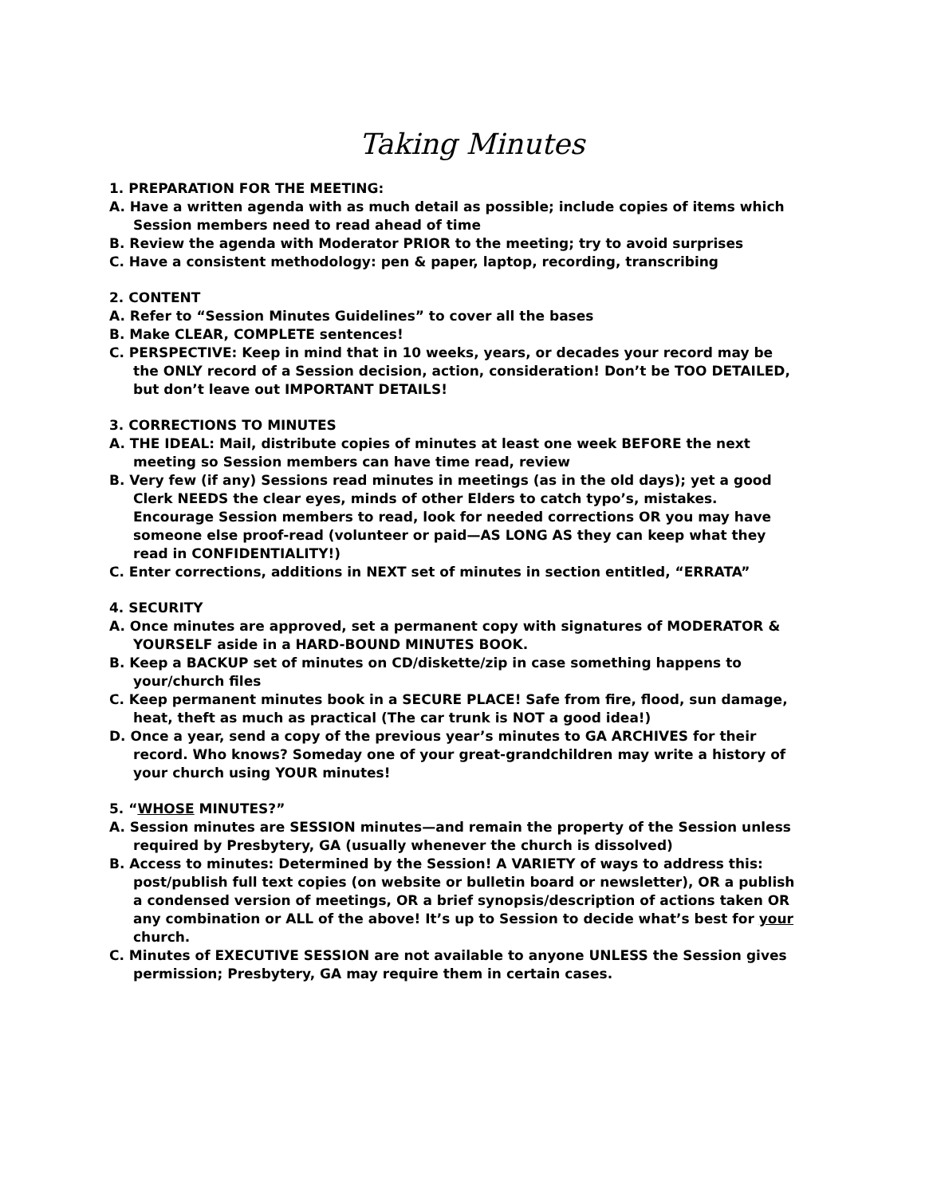Taking Minutes
1. PREPARATION FOR THE MEETING:
A. Have a written agenda with as much detail as possible; include copies of items which Session members need to read ahead of time
B. Review the agenda with Moderator PRIOR to the meeting; try to avoid surprises
C. Have a consistent methodology: pen & paper, laptop, recording, transcribing
2. CONTENT
A. Refer to “Session Minutes Guidelines” to cover all the bases
B. Make CLEAR, COMPLETE sentences!
C. PERSPECTIVE: Keep in mind that in 10 weeks, years, or decades your record may be the ONLY record of a Session decision, action, consideration! Don’t be TOO DETAILED, but don’t leave out IMPORTANT DETAILS!
3. CORRECTIONS TO MINUTES
A. THE IDEAL: Mail, distribute copies of minutes at least one week BEFORE the next meeting so Session members can have time read, review
B. Very few (if any) Sessions read minutes in meetings (as in the old days); yet a good Clerk NEEDS the clear eyes, minds of other Elders to catch typo’s, mistakes. Encourage Session members to read, look for needed corrections OR you may have someone else proof-read (volunteer or paid—AS LONG AS they can keep what they read in CONFIDENTIALITY!)
C. Enter corrections, additions in NEXT set of minutes in section entitled, “ERRATA”
4. SECURITY
A. Once minutes are approved, set a permanent copy with signatures of MODERATOR & YOURSELF aside in a HARD-BOUND MINUTES BOOK.
B. Keep a BACKUP set of minutes on CD/diskette/zip in case something happens to your/church files
C. Keep permanent minutes book in a SECURE PLACE! Safe from fire, flood, sun damage, heat, theft as much as practical (The car trunk is NOT a good idea!)
D. Once a year, send a copy of the previous year’s minutes to GA ARCHIVES for their record. Who knows? Someday one of your great-grandchildren may write a history of your church using YOUR minutes!
5. “WHOSE MINUTES?”
A. Session minutes are SESSION minutes—and remain the property of the Session unless required by Presbytery, GA (usually whenever the church is dissolved)
B. Access to minutes: Determined by the Session! A VARIETY of ways to address this: post/publish full text copies (on website or bulletin board or newsletter), OR a publish a condensed version of meetings, OR a brief synopsis/description of actions taken OR any combination or ALL of the above! It’s up to Session to decide what’s best for your church.
C. Minutes of EXECUTIVE SESSION are not available to anyone UNLESS the Session gives permission; Presbytery, GA may require them in certain cases.